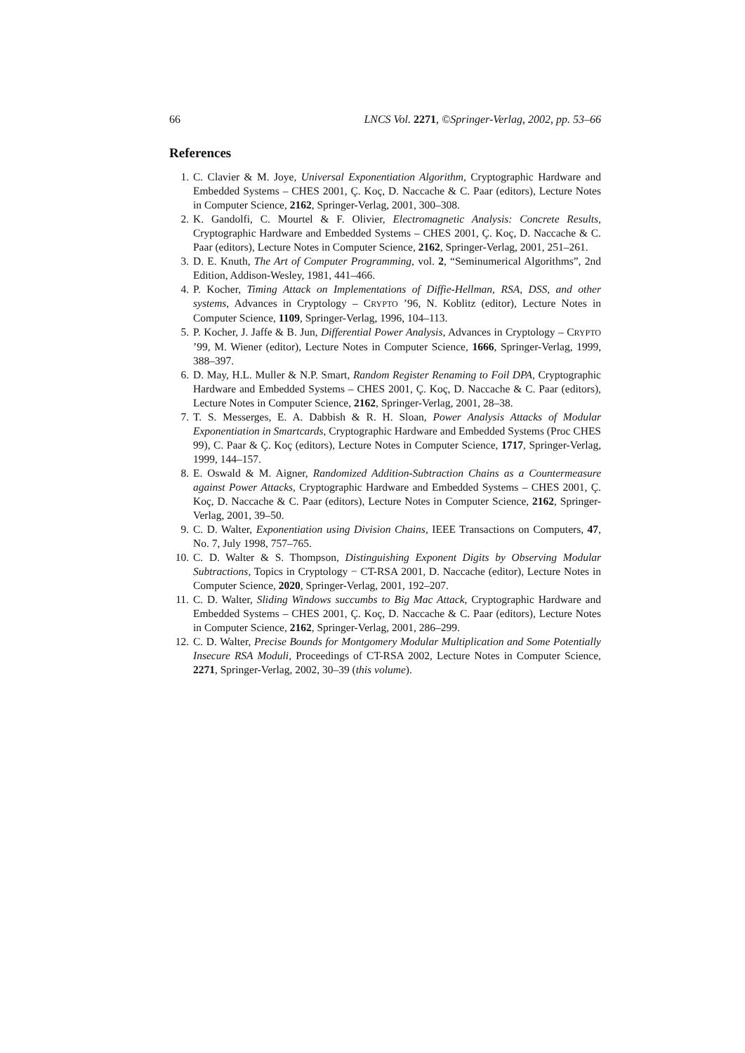66 LNCS Vol. 2271, ©Springer-Verlag, 2002, pp. 53–66
References
1. C. Clavier & M. Joye, Universal Exponentiation Algorithm, Cryptographic Hardware and Embedded Systems – CHES 2001, Ç. Koç, D. Naccache & C. Paar (editors), Lecture Notes in Computer Science, 2162, Springer-Verlag, 2001, 300–308.
2. K. Gandolfi, C. Mourtel & F. Olivier, Electromagnetic Analysis: Concrete Results, Cryptographic Hardware and Embedded Systems – CHES 2001, Ç. Koç, D. Naccache & C. Paar (editors), Lecture Notes in Computer Science, 2162, Springer-Verlag, 2001, 251–261.
3. D. E. Knuth, The Art of Computer Programming, vol. 2, “Seminumerical Algorithms”, 2nd Edition, Addison-Wesley, 1981, 441–466.
4. P. Kocher, Timing Attack on Implementations of Diffie-Hellman, RSA, DSS, and other systems, Advances in Cryptology – CRYPTO ’96, N. Koblitz (editor), Lecture Notes in Computer Science, 1109, Springer-Verlag, 1996, 104–113.
5. P. Kocher, J. Jaffe & B. Jun, Differential Power Analysis, Advances in Cryptology – CRYPTO ’99, M. Wiener (editor), Lecture Notes in Computer Science, 1666, Springer-Verlag, 1999, 388–397.
6. D. May, H.L. Muller & N.P. Smart, Random Register Renaming to Foil DPA, Cryptographic Hardware and Embedded Systems – CHES 2001, Ç. Koç, D. Naccache & C. Paar (editors), Lecture Notes in Computer Science, 2162, Springer-Verlag, 2001, 28–38.
7. T. S. Messerges, E. A. Dabbish & R. H. Sloan, Power Analysis Attacks of Modular Exponentiation in Smartcards, Cryptographic Hardware and Embedded Systems (Proc CHES 99), C. Paar & Ç. Koç (editors), Lecture Notes in Computer Science, 1717, Springer-Verlag, 1999, 144–157.
8. E. Oswald & M. Aigner, Randomized Addition-Subtraction Chains as a Countermeasure against Power Attacks, Cryptographic Hardware and Embedded Systems – CHES 2001, Ç. Koç, D. Naccache & C. Paar (editors), Lecture Notes in Computer Science, 2162, Springer-Verlag, 2001, 39–50.
9. C. D. Walter, Exponentiation using Division Chains, IEEE Transactions on Computers, 47, No. 7, July 1998, 757–765.
10. C. D. Walter & S. Thompson, Distinguishing Exponent Digits by Observing Modular Subtractions, Topics in Cryptology − CT-RSA 2001, D. Naccache (editor), Lecture Notes in Computer Science, 2020, Springer-Verlag, 2001, 192–207.
11. C. D. Walter, Sliding Windows succumbs to Big Mac Attack, Cryptographic Hardware and Embedded Systems – CHES 2001, Ç. Koç, D. Naccache & C. Paar (editors), Lecture Notes in Computer Science, 2162, Springer-Verlag, 2001, 286–299.
12. C. D. Walter, Precise Bounds for Montgomery Modular Multiplication and Some Potentially Insecure RSA Moduli, Proceedings of CT-RSA 2002, Lecture Notes in Computer Science, 2271, Springer-Verlag, 2002, 30–39 (this volume).